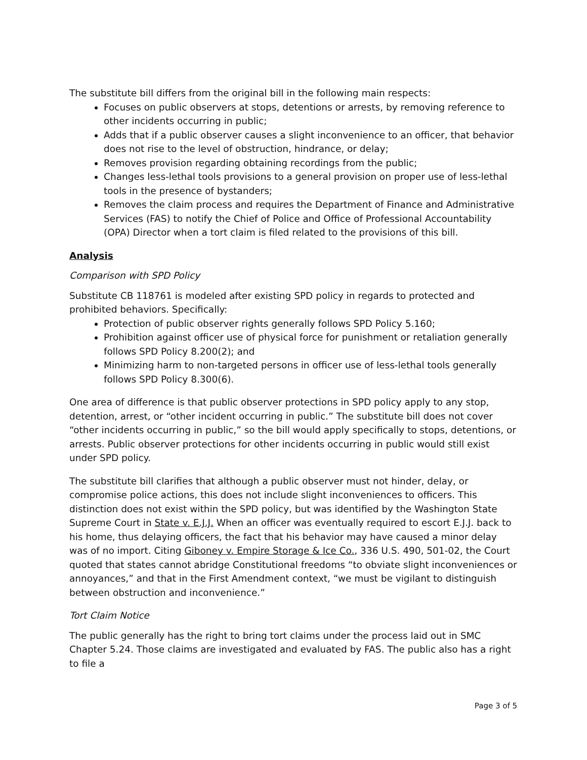The substitute bill differs from the original bill in the following main respects:
Focuses on public observers at stops, detentions or arrests, by removing reference to other incidents occurring in public;
Adds that if a public observer causes a slight inconvenience to an officer, that behavior does not rise to the level of obstruction, hindrance, or delay;
Removes provision regarding obtaining recordings from the public;
Changes less-lethal tools provisions to a general provision on proper use of less-lethal tools in the presence of bystanders;
Removes the claim process and requires the Department of Finance and Administrative Services (FAS) to notify the Chief of Police and Office of Professional Accountability (OPA) Director when a tort claim is filed related to the provisions of this bill.
Analysis
Comparison with SPD Policy
Substitute CB 118761 is modeled after existing SPD policy in regards to protected and prohibited behaviors. Specifically:
Protection of public observer rights generally follows SPD Policy 5.160;
Prohibition against officer use of physical force for punishment or retaliation generally follows SPD Policy 8.200(2); and
Minimizing harm to non-targeted persons in officer use of less-lethal tools generally follows SPD Policy 8.300(6).
One area of difference is that public observer protections in SPD policy apply to any stop, detention, arrest, or “other incident occurring in public.” The substitute bill does not cover “other incidents occurring in public,” so the bill would apply specifically to stops, detentions, or arrests. Public observer protections for other incidents occurring in public would still exist under SPD policy.
The substitute bill clarifies that although a public observer must not hinder, delay, or compromise police actions, this does not include slight inconveniences to officers. This distinction does not exist within the SPD policy, but was identified by the Washington State Supreme Court in State v. E.J.J. When an officer was eventually required to escort E.J.J. back to his home, thus delaying officers, the fact that his behavior may have caused a minor delay was of no import. Citing Giboney v. Empire Storage & Ice Co., 336 U.S. 490, 501-02, the Court quoted that states cannot abridge Constitutional freedoms “to obviate slight inconveniences or annoyances,” and that in the First Amendment context, “we must be vigilant to distinguish between obstruction and inconvenience.”
Tort Claim Notice
The public generally has the right to bring tort claims under the process laid out in SMC Chapter 5.24. Those claims are investigated and evaluated by FAS. The public also has a right to file a
Page 3 of 5